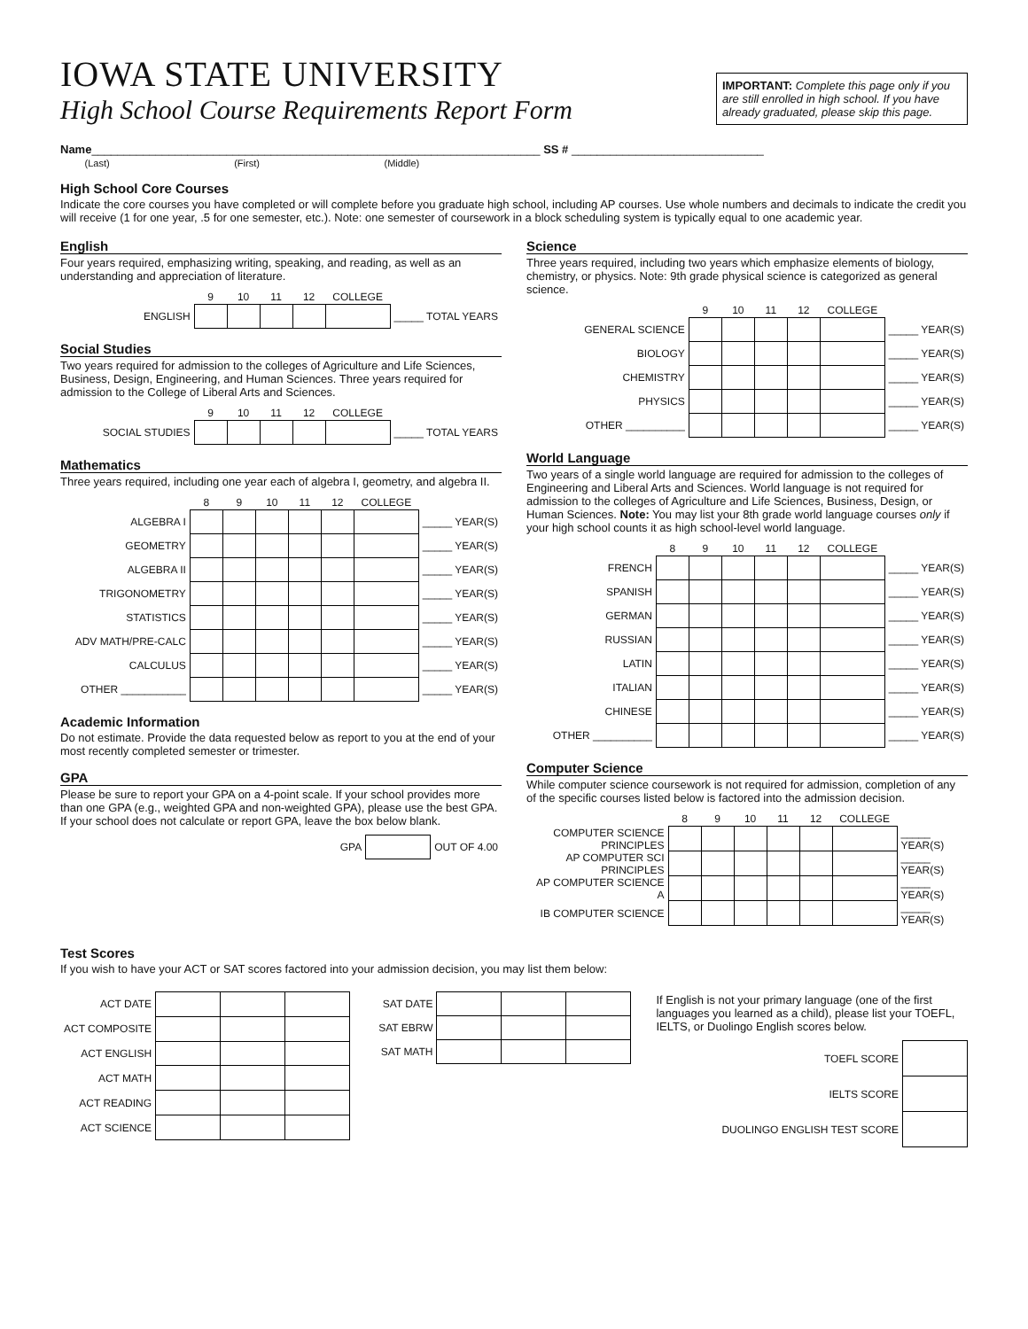IOWA STATE UNIVERSITY
High School Course Requirements Report Form
IMPORTANT: Complete this page only if you are still enrolled in high school. If you have already graduated, please skip this page.
Name______________________________________________________________________ SS # ______________________________
(Last) (First) (Middle)
High School Core Courses
Indicate the core courses you have completed or will complete before you graduate high school, including AP courses. Use whole numbers and decimals to indicate the credit you will receive (1 for one year, .5 for one semester, etc.). Note: one semester of coursework in a block scheduling system is typically equal to one academic year.
English
Four years required, emphasizing writing, speaking, and reading, as well as an understanding and appreciation of literature.
| | 9 | 10 | 11 | 12 | COLLEGE | |
| --- | --- | --- | --- | --- | --- | --- |
| ENGLISH | | | | | | _____ TOTAL YEARS |
Social Studies
Two years required for admission to the colleges of Agriculture and Life Sciences, Business, Design, Engineering, and Human Sciences. Three years required for admission to the College of Liberal Arts and Sciences.
| | 9 | 10 | 11 | 12 | COLLEGE | |
| --- | --- | --- | --- | --- | --- | --- |
| SOCIAL STUDIES | | | | | | _____ TOTAL YEARS |
Mathematics
Three years required, including one year each of algebra I, geometry, and algebra II.
| | 8 | 9 | 10 | 11 | 12 | COLLEGE | |
| --- | --- | --- | --- | --- | --- | --- | --- |
| ALGEBRA I | | | | | | | _____ YEAR(S) |
| GEOMETRY | | | | | | | _____ YEAR(S) |
| ALGEBRA II | | | | | | | _____ YEAR(S) |
| TRIGONOMETRY | | | | | | | _____ YEAR(S) |
| STATISTICS | | | | | | | _____ YEAR(S) |
| ADV MATH/PRE-CALC | | | | | | | _____ YEAR(S) |
| CALCULUS | | | | | | | _____ YEAR(S) |
| OTHER ___________ | | | | | | | _____ YEAR(S) |
Academic Information
Do not estimate. Provide the data requested below as report to you at the end of your most recently completed semester or trimester.
GPA
Please be sure to report your GPA on a 4-point scale. If your school provides more than one GPA (e.g., weighted GPA and non-weighted GPA), please use the best GPA. If your school does not calculate or report GPA, leave the box below blank.
| GPA | | OUT OF 4.00 |
Science
Three years required, including two years which emphasize elements of biology, chemistry, or physics. Note: 9th grade physical science is categorized as general science.
| | 9 | 10 | 11 | 12 | COLLEGE | |
| --- | --- | --- | --- | --- | --- | --- |
| GENERAL SCIENCE | | | | | | _____ YEAR(S) |
| BIOLOGY | | | | | | _____ YEAR(S) |
| CHEMISTRY | | | | | | _____ YEAR(S) |
| PHYSICS | | | | | | _____ YEAR(S) |
| OTHER __________ | | | | | | _____ YEAR(S) |
World Language
Two years of a single world language are required for admission to the colleges of Engineering and Liberal Arts and Sciences. World language is not required for admission to the colleges of Agriculture and Life Sciences, Business, Design, or Human Sciences. Note: You may list your 8th grade world language courses only if your high school counts it as high school-level world language.
| | 8 | 9 | 10 | 11 | 12 | COLLEGE | |
| --- | --- | --- | --- | --- | --- | --- | --- |
| FRENCH | | | | | | | _____ YEAR(S) |
| SPANISH | | | | | | | _____ YEAR(S) |
| GERMAN | | | | | | | _____ YEAR(S) |
| RUSSIAN | | | | | | | _____ YEAR(S) |
| LATIN | | | | | | | _____ YEAR(S) |
| ITALIAN | | | | | | | _____ YEAR(S) |
| CHINESE | | | | | | | _____ YEAR(S) |
| OTHER __________ | | | | | | | _____ YEAR(S) |
Computer Science
While computer science coursework is not required for admission, completion of any of the specific courses listed below is factored into the admission decision.
| | 8 | 9 | 10 | 11 | 12 | COLLEGE | |
| --- | --- | --- | --- | --- | --- | --- | --- |
| COMPUTER SCIENCE PRINCIPLES | | | | | | | _____ YEAR(S) |
| AP COMPUTER SCI PRINCIPLES | | | | | | | _____ YEAR(S) |
| AP COMPUTER SCIENCE A | | | | | | | _____ YEAR(S) |
| IB COMPUTER SCIENCE | | | | | | | _____ YEAR(S) |
Test Scores
If you wish to have your ACT or SAT scores factored into your admission decision, you may list them below:
| ACT DATE | | | |
| ACT COMPOSITE | | | |
| ACT ENGLISH | | | |
| ACT MATH | | | |
| ACT READING | | | |
| ACT SCIENCE | | | |
| SAT DATE | | | |
| SAT EBRW | | | |
| SAT MATH | | | |
If English is not your primary language (one of the first languages you learned as a child), please list your TOEFL, IELTS, or Duolingo English scores below.
| TOEFL SCORE | |
| IELTS SCORE | |
| DUOLINGO ENGLISH TEST SCORE | |